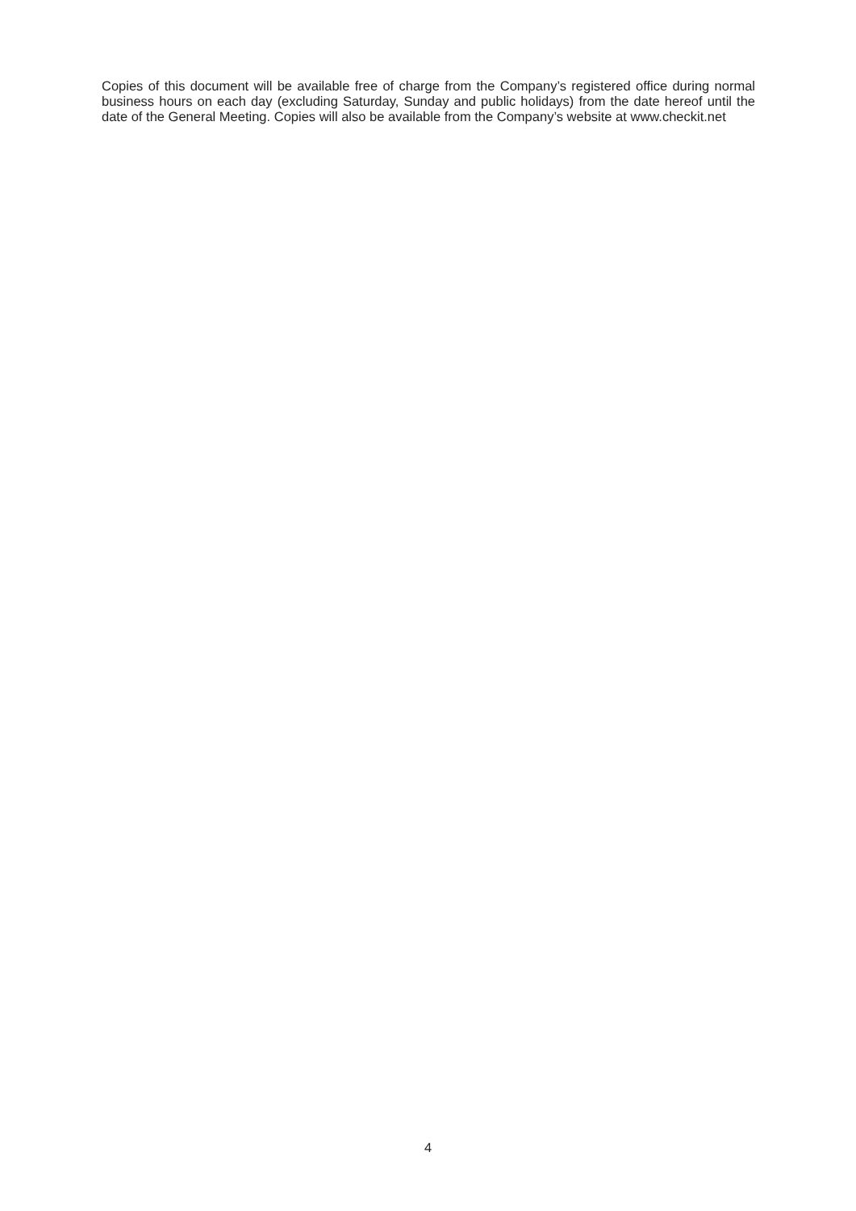Copies of this document will be available free of charge from the Company’s registered office during normal business hours on each day (excluding Saturday, Sunday and public holidays) from the date hereof until the date of the General Meeting. Copies will also be available from the Company’s website at www.checkit.net
4